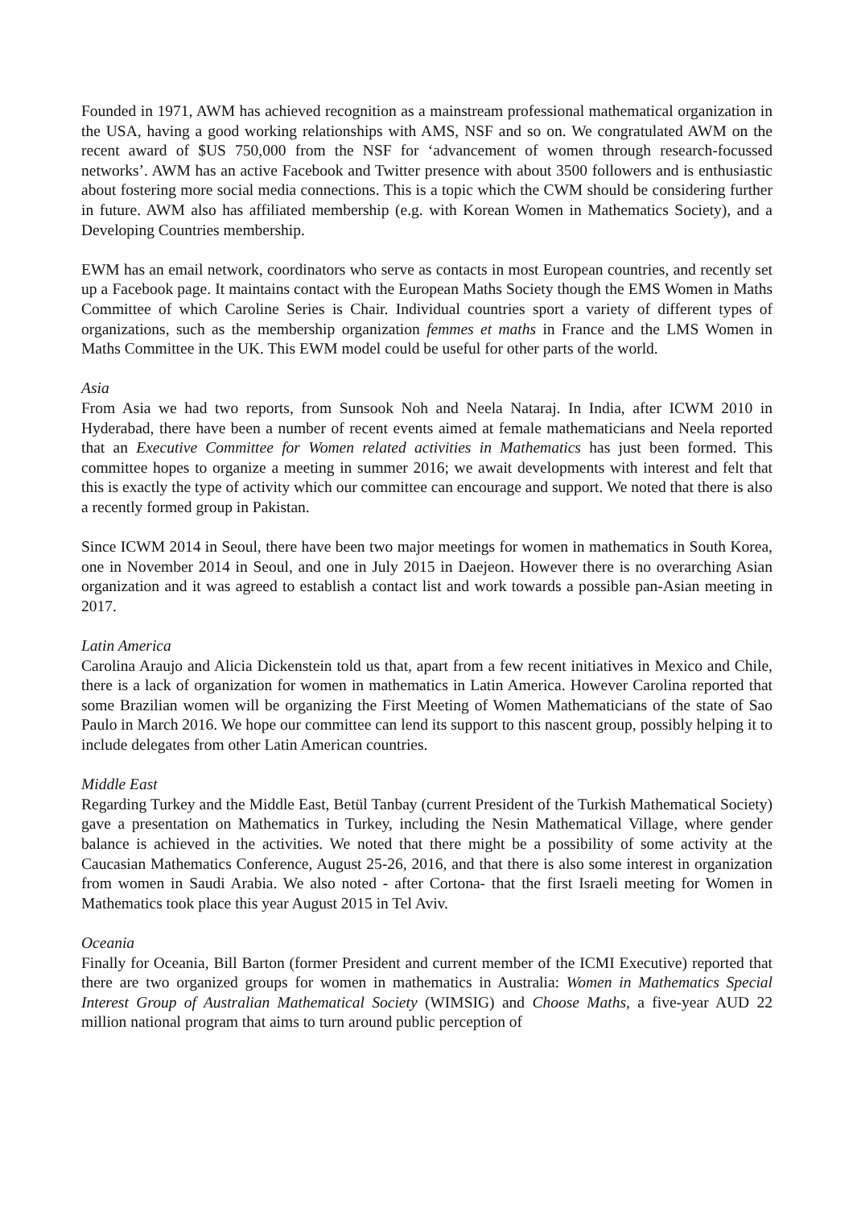Founded in 1971, AWM has achieved recognition as a mainstream professional mathematical organization in the USA, having a good working relationships with AMS, NSF and so on. We congratulated AWM on the recent award of $US 750,000 from the NSF for ‘advancement of women through research-focussed networks’. AWM has an active Facebook and Twitter presence with about 3500 followers and is enthusiastic about fostering more social media connections. This is a topic which the CWM should be considering further in future. AWM also has affiliated membership (e.g. with Korean Women in Mathematics Society), and a Developing Countries membership.
EWM has an email network, coordinators who serve as contacts in most European countries, and recently set up a Facebook page. It maintains contact with the European Maths Society though the EMS Women in Maths Committee of which Caroline Series is Chair. Individual countries sport a variety of different types of organizations, such as the membership organization femmes et maths in France and the LMS Women in Maths Committee in the UK. This EWM model could be useful for other parts of the world.
Asia
From Asia we had two reports, from Sunsook Noh and Neela Nataraj. In India, after ICWM 2010 in Hyderabad, there have been a number of recent events aimed at female mathematicians and Neela reported that an Executive Committee for Women related activities in Mathematics has just been formed. This committee hopes to organize a meeting in summer 2016; we await developments with interest and felt that this is exactly the type of activity which our committee can encourage and support. We noted that there is also a recently formed group in Pakistan.
Since ICWM 2014 in Seoul, there have been two major meetings for women in mathematics in South Korea, one in November 2014 in Seoul, and one in July 2015 in Daejeon. However there is no overarching Asian organization and it was agreed to establish a contact list and work towards a possible pan-Asian meeting in 2017.
Latin America
Carolina Araujo and Alicia Dickenstein told us that, apart from a few recent initiatives in Mexico and Chile, there is a lack of organization for women in mathematics in Latin America. However Carolina reported that some Brazilian women will be organizing the First Meeting of Women Mathematicians of the state of Sao Paulo in March 2016. We hope our committee can lend its support to this nascent group, possibly helping it to include delegates from other Latin American countries.
Middle East
Regarding Turkey and the Middle East, Betül Tanbay (current President of the Turkish Mathematical Society) gave a presentation on Mathematics in Turkey, including the Nesin Mathematical Village, where gender balance is achieved in the activities. We noted that there might be a possibility of some activity at the Caucasian Mathematics Conference, August 25-26, 2016, and that there is also some interest in organization from women in Saudi Arabia. We also noted - after Cortona- that the first Israeli meeting for Women in Mathematics took place this year August 2015 in Tel Aviv.
Oceania
Finally for Oceania, Bill Barton (former President and current member of the ICMI Executive) reported that there are two organized groups for women in mathematics in Australia: Women in Mathematics Special Interest Group of Australian Mathematical Society (WIMSIG) and Choose Maths, a five-year AUD 22 million national program that aims to turn around public perception of